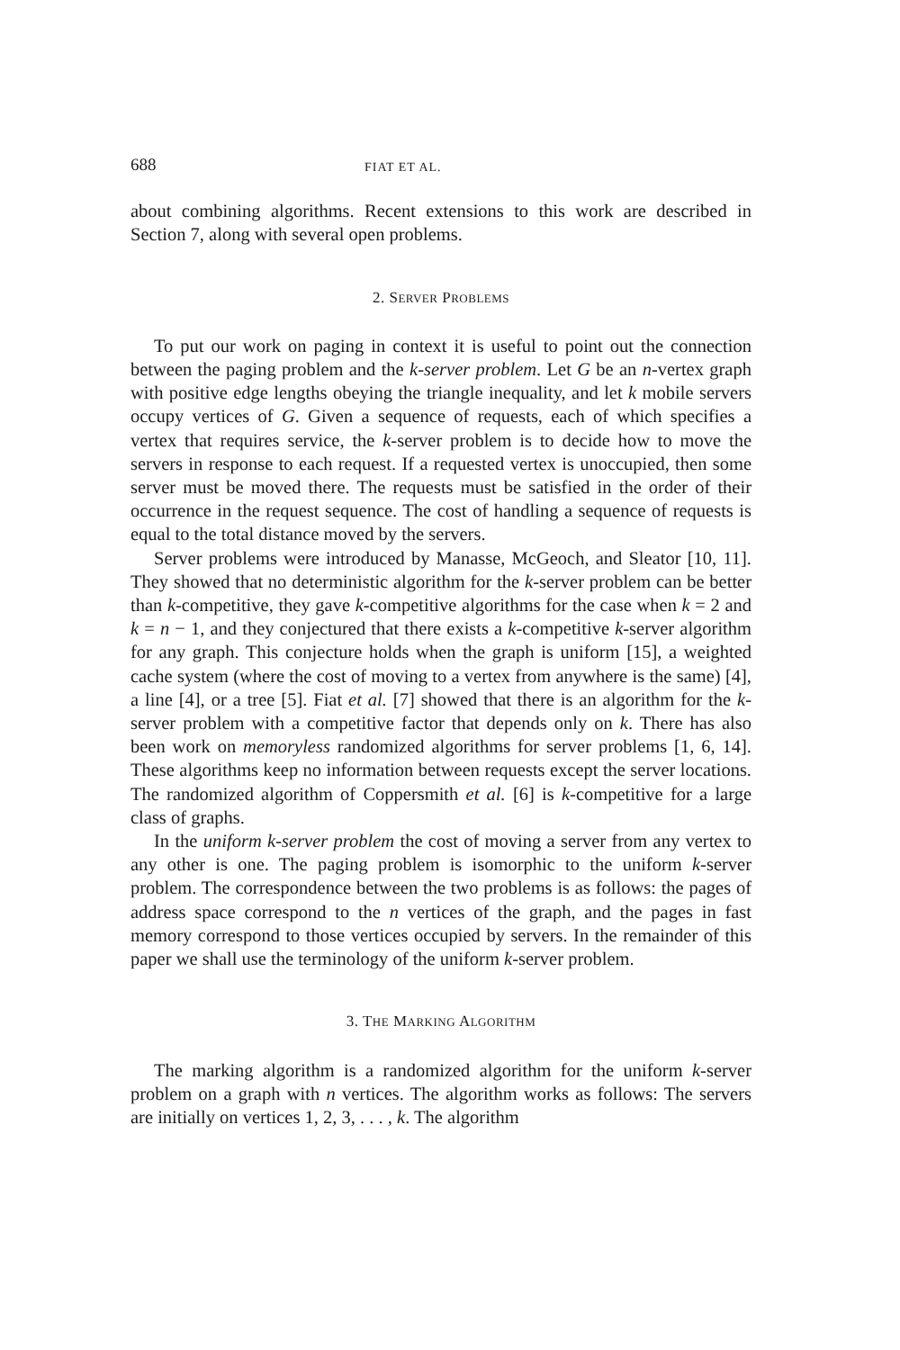688 FIAT ET AL.
about combining algorithms. Recent extensions to this work are described in Section 7, along with several open problems.
2. SERVER PROBLEMS
To put our work on paging in context it is useful to point out the connection between the paging problem and the k-server problem. Let G be an n-vertex graph with positive edge lengths obeying the triangle inequality, and let k mobile servers occupy vertices of G. Given a sequence of requests, each of which specifies a vertex that requires service, the k-server problem is to decide how to move the servers in response to each request. If a requested vertex is unoccupied, then some server must be moved there. The requests must be satisfied in the order of their occurrence in the request sequence. The cost of handling a sequence of requests is equal to the total distance moved by the servers.
Server problems were introduced by Manasse, McGeoch, and Sleator [10, 11]. They showed that no deterministic algorithm for the k-server problem can be better than k-competitive, they gave k-competitive algorithms for the case when k = 2 and k = n − 1, and they conjectured that there exists a k-competitive k-server algorithm for any graph. This conjecture holds when the graph is uniform [15], a weighted cache system (where the cost of moving to a vertex from anywhere is the same) [4], a line [4], or a tree [5]. Fiat et al. [7] showed that there is an algorithm for the k-server problem with a competitive factor that depends only on k. There has also been work on memoryless randomized algorithms for server problems [1, 6, 14]. These algorithms keep no information between requests except the server locations. The randomized algorithm of Coppersmith et al. [6] is k-competitive for a large class of graphs.
In the uniform k-server problem the cost of moving a server from any vertex to any other is one. The paging problem is isomorphic to the uniform k-server problem. The correspondence between the two problems is as follows: the pages of address space correspond to the n vertices of the graph, and the pages in fast memory correspond to those vertices occupied by servers. In the remainder of this paper we shall use the terminology of the uniform k-server problem.
3. THE MARKING ALGORITHM
The marking algorithm is a randomized algorithm for the uniform k-server problem on a graph with n vertices. The algorithm works as follows: The servers are initially on vertices 1, 2, 3, . . . , k. The algorithm